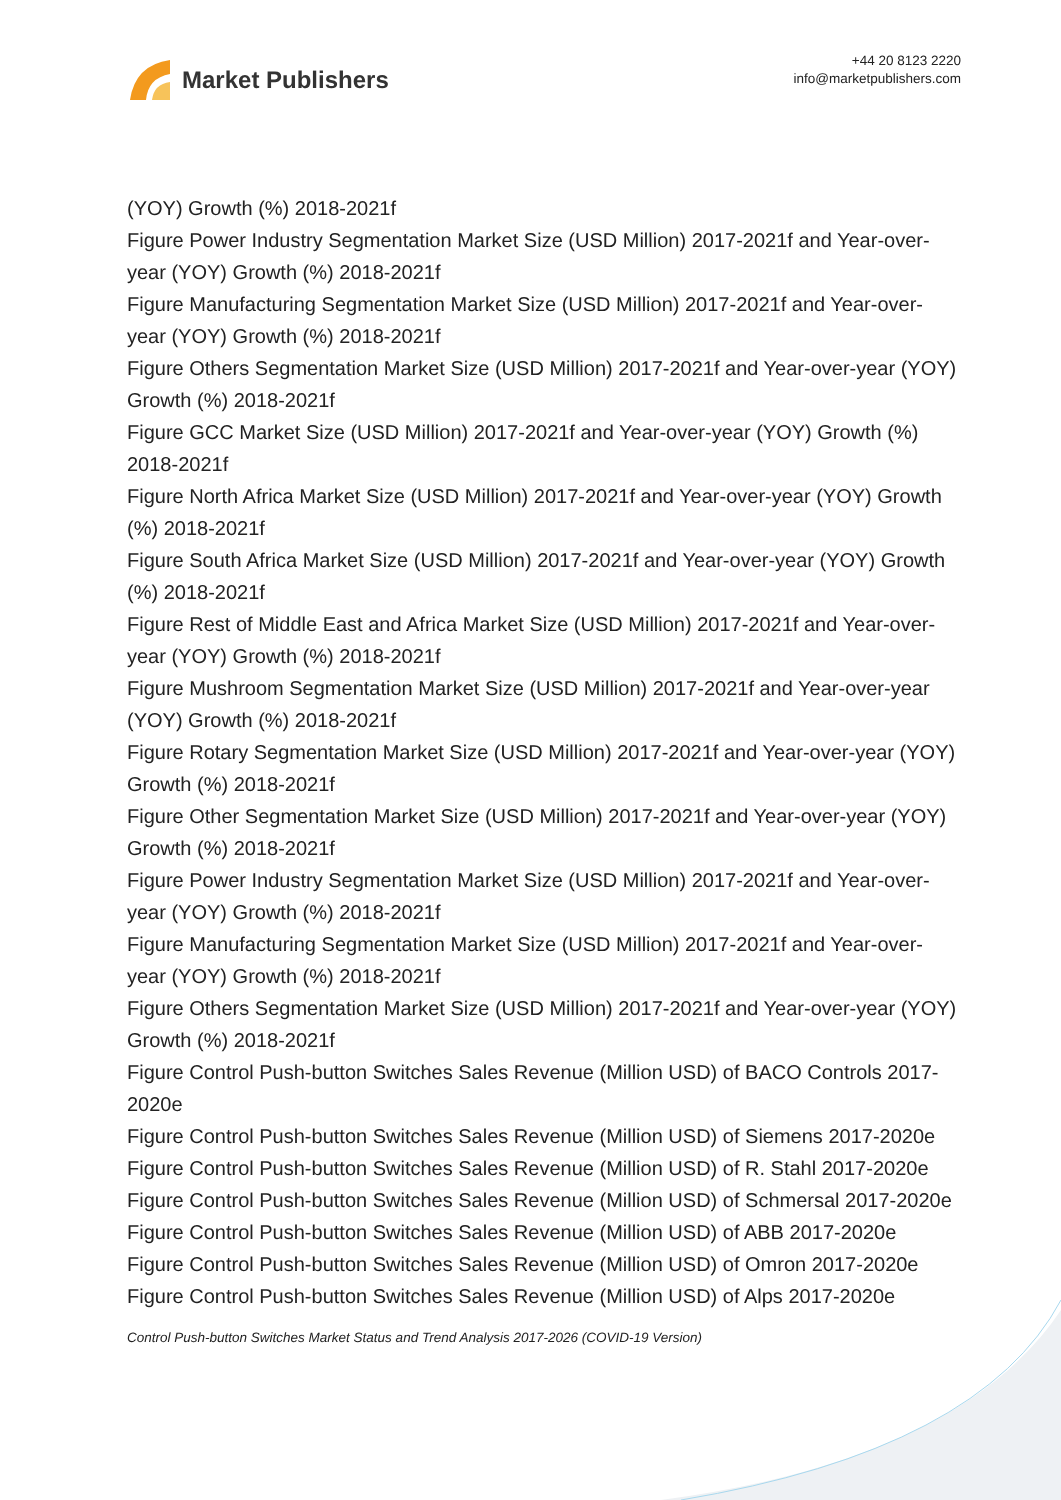Market Publishers
+44 20 8123 2220
info@marketpublishers.com
(YOY) Growth (%) 2018-2021f
Figure Power Industry Segmentation Market Size (USD Million) 2017-2021f and Year-over-year (YOY) Growth (%) 2018-2021f
Figure Manufacturing Segmentation Market Size (USD Million) 2017-2021f and Year-over-year (YOY) Growth (%) 2018-2021f
Figure Others Segmentation Market Size (USD Million) 2017-2021f and Year-over-year (YOY) Growth (%) 2018-2021f
Figure GCC Market Size (USD Million) 2017-2021f and Year-over-year (YOY) Growth (%) 2018-2021f
Figure North Africa Market Size (USD Million) 2017-2021f and Year-over-year (YOY) Growth (%) 2018-2021f
Figure South Africa Market Size (USD Million) 2017-2021f and Year-over-year (YOY) Growth (%) 2018-2021f
Figure Rest of Middle East and Africa Market Size (USD Million) 2017-2021f and Year-over-year (YOY) Growth (%) 2018-2021f
Figure Mushroom Segmentation Market Size (USD Million) 2017-2021f and Year-over-year (YOY) Growth (%) 2018-2021f
Figure Rotary Segmentation Market Size (USD Million) 2017-2021f and Year-over-year (YOY) Growth (%) 2018-2021f
Figure Other Segmentation Market Size (USD Million) 2017-2021f and Year-over-year (YOY) Growth (%) 2018-2021f
Figure Power Industry Segmentation Market Size (USD Million) 2017-2021f and Year-over-year (YOY) Growth (%) 2018-2021f
Figure Manufacturing Segmentation Market Size (USD Million) 2017-2021f and Year-over-year (YOY) Growth (%) 2018-2021f
Figure Others Segmentation Market Size (USD Million) 2017-2021f and Year-over-year (YOY) Growth (%) 2018-2021f
Figure Control Push-button Switches Sales Revenue (Million USD) of BACO Controls 2017-2020e
Figure Control Push-button Switches Sales Revenue (Million USD) of Siemens 2017-2020e
Figure Control Push-button Switches Sales Revenue (Million USD) of R. Stahl 2017-2020e
Figure Control Push-button Switches Sales Revenue (Million USD) of Schmersal 2017-2020e
Figure Control Push-button Switches Sales Revenue (Million USD) of ABB 2017-2020e
Figure Control Push-button Switches Sales Revenue (Million USD) of Omron 2017-2020e
Figure Control Push-button Switches Sales Revenue (Million USD) of Alps 2017-2020e
Control Push-button Switches Market Status and Trend Analysis 2017-2026 (COVID-19 Version)